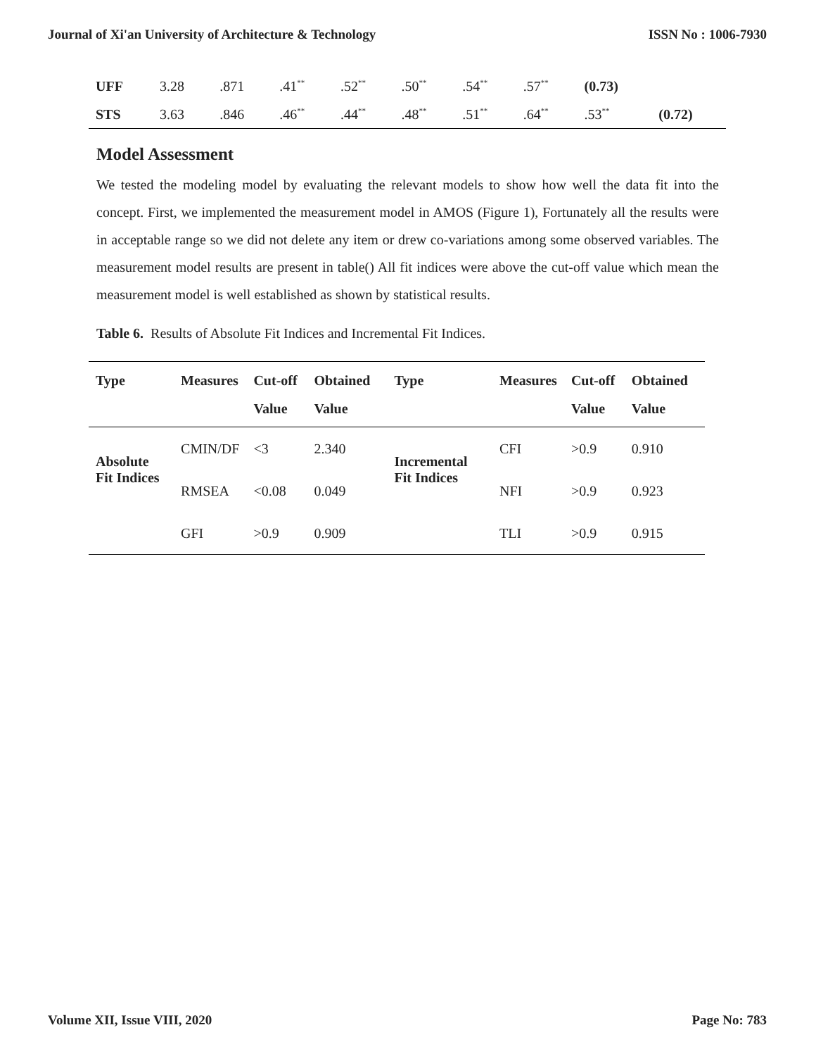Journal of Xi'an University of Architecture & Technology ISSN No : 1006-7930
| UFF | 3.28 | .871 | .41<sup>**</sup> | .52<sup>**</sup> | .50<sup>**</sup> | .54<sup>**</sup> | .57<sup>**</sup> | (0.73) | |
| STS | 3.63 | .846 | .46<sup>**</sup> | .44<sup>**</sup> | .48<sup>**</sup> | .51<sup>**</sup> | .64<sup>**</sup> | .53<sup>**</sup> | (0.72) |
Model Assessment
We tested the modeling model by evaluating the relevant models to show how well the data fit into the concept. First, we implemented the measurement model in AMOS (Figure 1), Fortunately all the results were in acceptable range so we did not delete any item or drew co-variations among some observed variables. The measurement model results are present in table() All fit indices were above the cut-off value which mean the measurement model is well established as shown by statistical results.
Table 6. Results of Absolute Fit Indices and Incremental Fit Indices.
| Type | Measures | Cut-off Value | Obtained Value | Type | Measures | Cut-off Value | Obtained Value |
| --- | --- | --- | --- | --- | --- | --- | --- |
| Absolute Fit Indices | CMIN/DF | <3 | 2.340 | Incremental Fit Indices | CFI | >0.9 | 0.910 |
| | RMSEA | <0.08 | 0.049 | | NFI | >0.9 | 0.923 |
| | GFI | >0.9 | 0.909 | | TLI | >0.9 | 0.915 |
Volume XII, Issue VIII, 2020 Page No: 783